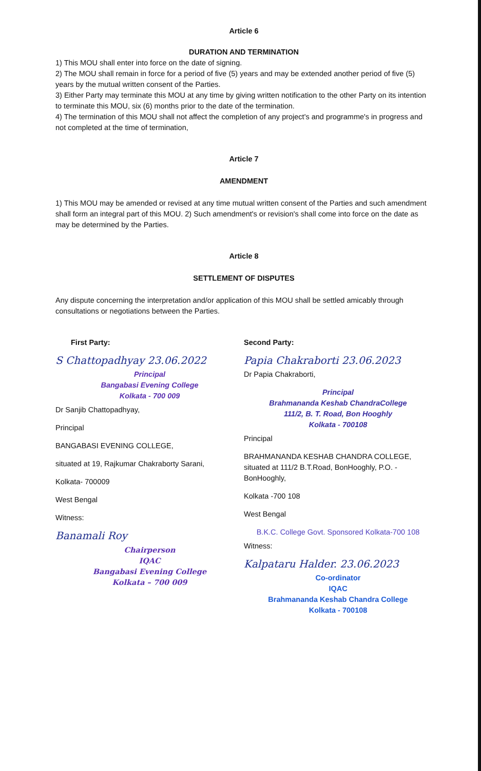Article 6
DURATION AND TERMINATION
1) This MOU shall enter into force on the date of signing.
2) The MOU shall remain in force for a period of five (5) years and may be extended another period of five (5) years by the mutual written consent of the Parties.
3) Either Party may terminate this MOU at any time by giving written notification to the other Party on its intention to terminate this MOU, six (6) months prior to the date of the termination.
4) The termination of this MOU shall not affect the completion of any project's and programme's in progress and not completed at the time of termination,
Article 7
AMENDMENT
1) This MOU may be amended or revised at any time mutual written consent of the Parties and such amendment shall form an integral part of this MOU. 2) Such amendment's or revision's shall come into force on the date as may be determined by the Parties.
Article 8
SETTLEMENT OF DISPUTES
Any dispute concerning the interpretation and/or application of this MOU shall be settled amicably through consultations or negotiations between the Parties.
First Party:
S Chattopadhyay 23.06.2022
Principal
Bangabasi Evening College
Kolkata - 700 009
Dr Sanjib Chattopadhyay,
Principal
BANGABASI EVENING COLLEGE,
situated at 19, Rajkumar Chakraborty Sarani,
Kolkata- 700009
West Bengal
Witness:
Banamali Roy
Chairperson
IQAC
Bangabasi Evening College
Kolkata – 700 009
Second Party:
Papia Chakraborti 23.06.2023
Dr Papia Chakraborti,
Principal
Brahmananda Keshab ChandraCollege
111/2, B. T. Road, Bon Hooghly
Kolkata - 700108
Principal
BRAHMANANDA KESHAB CHANDRA COLLEGE, situated at 111/2 B.T.Road, BonHooghly, P.O. - BonHooghly,
Kolkata -700 108
West Bengal
B.K.C. College Govt. Sponsored Kolkata-700 108
Witness:
Kalpataru Halder. 23.06.2023
Co-ordinator
IQAC
Brahmananda Keshab Chandra College
Kolkata - 700108